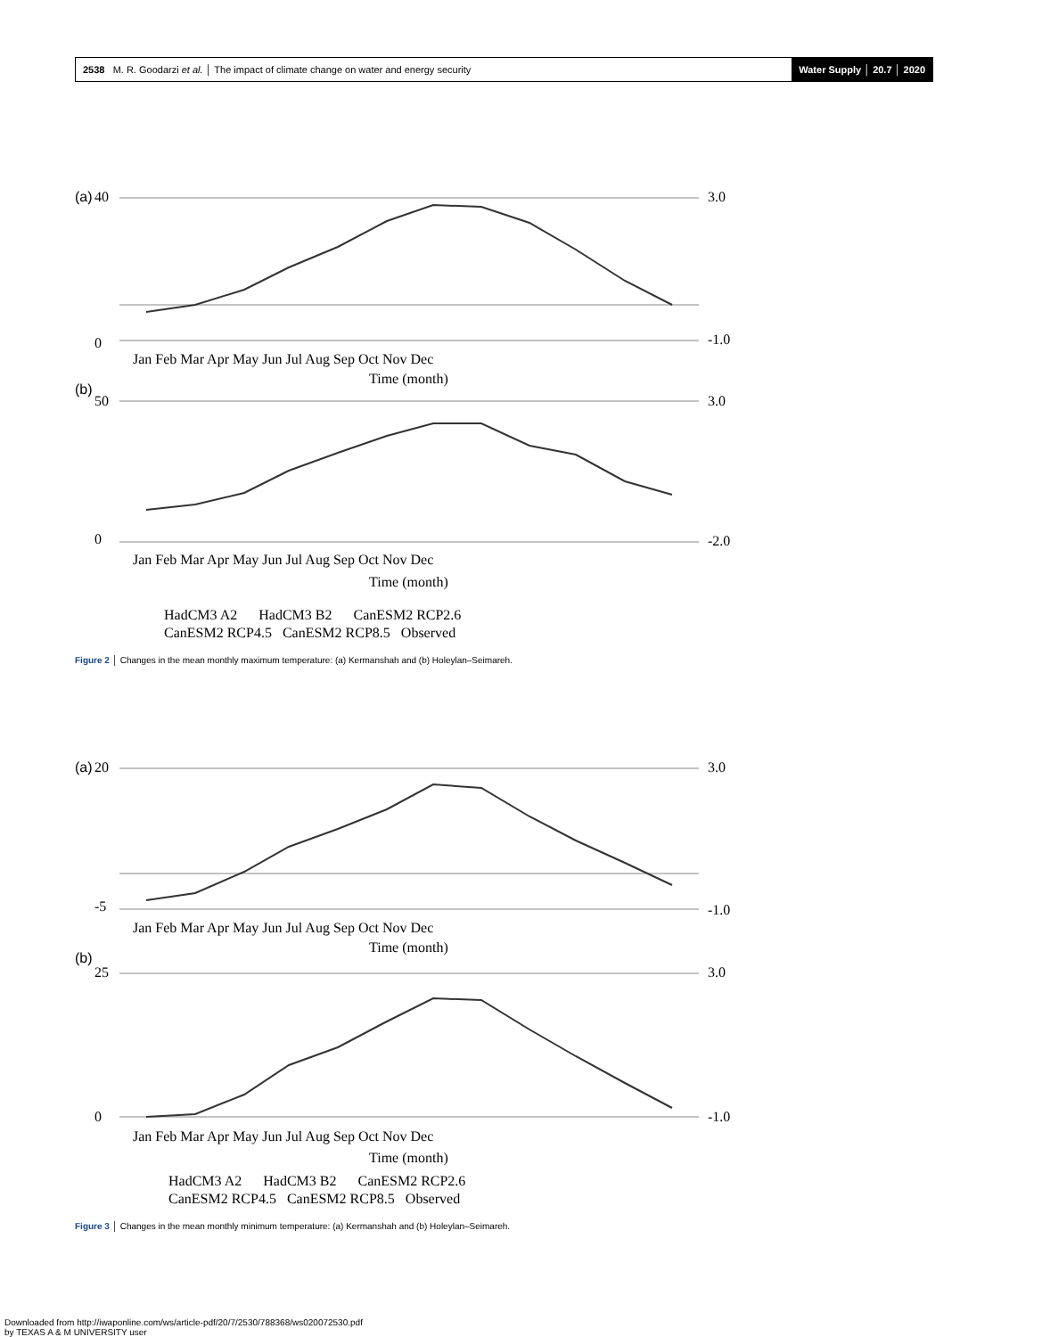2538 M. R. Goodarzi et al. │ The impact of climate change on water and energy security
Water Supply │ 20.7 │ 2020
(a)
40
0
3.0
-1.0
Jan Feb Mar Apr May Jun Jul Aug Sep Oct Nov Dec
Time (month)
(b)
50
0
3.0
-2.0
Jan Feb Mar Apr May Jun Jul Aug Sep Oct Nov Dec
Time (month)
HadCM3 A2 HadCM3 B2 CanESM2 RCP2.6
CanESM2 RCP4.5 CanESM2 RCP8.5 Observed
Figure 2 │ Changes in the mean monthly maximum temperature: (a) Kermanshah and (b) Holeylan–Seimareh.
(a)
20
-5
3.0
-1.0
Jan Feb Mar Apr May Jun Jul Aug Sep Oct Nov Dec
Time (month)
(b)
25
0
3.0
-1.0
Jan Feb Mar Apr May Jun Jul Aug Sep Oct Nov Dec
Time (month)
HadCM3 A2 HadCM3 B2 CanESM2 RCP2.6
CanESM2 RCP4.5 CanESM2 RCP8.5 Observed
Figure 3 │ Changes in the mean monthly minimum temperature: (a) Kermanshah and (b) Holeylan–Seimareh.
Downloaded from http://iwaponline.com/ws/article-pdf/20/7/2530/788368/ws020072530.pdf
by TEXAS A & M UNIVERSITY user